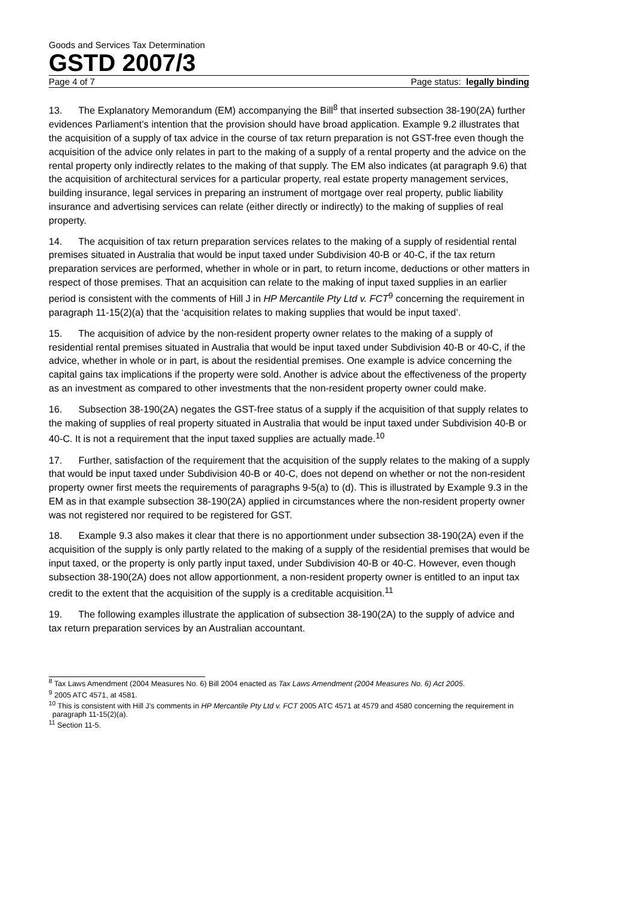Goods and Services Tax Determination
GSTD 2007/3
Page 4 of 7 Page status: legally binding
13. The Explanatory Memorandum (EM) accompanying the Bill<sup>8</sup> that inserted subsection 38-190(2A) further evidences Parliament’s intention that the provision should have broad application. Example 9.2 illustrates that the acquisition of a supply of tax advice in the course of tax return preparation is not GST-free even though the acquisition of the advice only relates in part to the making of a supply of a rental property and the advice on the rental property only indirectly relates to the making of that supply. The EM also indicates (at paragraph 9.6) that the acquisition of architectural services for a particular property, real estate property management services, building insurance, legal services in preparing an instrument of mortgage over real property, public liability insurance and advertising services can relate (either directly or indirectly) to the making of supplies of real property.
14. The acquisition of tax return preparation services relates to the making of a supply of residential rental premises situated in Australia that would be input taxed under Subdivision 40-B or 40-C, if the tax return preparation services are performed, whether in whole or in part, to return income, deductions or other matters in respect of those premises. That an acquisition can relate to the making of input taxed supplies in an earlier period is consistent with the comments of Hill J in HP Mercantile Pty Ltd v. FCT<sup>9</sup> concerning the requirement in paragraph 11-15(2)(a) that the ‘acquisition relates to making supplies that would be input taxed’.
15. The acquisition of advice by the non-resident property owner relates to the making of a supply of residential rental premises situated in Australia that would be input taxed under Subdivision 40-B or 40-C, if the advice, whether in whole or in part, is about the residential premises. One example is advice concerning the capital gains tax implications if the property were sold. Another is advice about the effectiveness of the property as an investment as compared to other investments that the non-resident property owner could make.
16. Subsection 38-190(2A) negates the GST-free status of a supply if the acquisition of that supply relates to the making of supplies of real property situated in Australia that would be input taxed under Subdivision 40-B or 40-C. It is not a requirement that the input taxed supplies are actually made.<sup>10</sup>
17. Further, satisfaction of the requirement that the acquisition of the supply relates to the making of a supply that would be input taxed under Subdivision 40-B or 40-C, does not depend on whether or not the non-resident property owner first meets the requirements of paragraphs 9-5(a) to (d). This is illustrated by Example 9.3 in the EM as in that example subsection 38-190(2A) applied in circumstances where the non-resident property owner was not registered nor required to be registered for GST.
18. Example 9.3 also makes it clear that there is no apportionment under subsection 38-190(2A) even if the acquisition of the supply is only partly related to the making of a supply of the residential premises that would be input taxed, or the property is only partly input taxed, under Subdivision 40-B or 40-C. However, even though subsection 38-190(2A) does not allow apportionment, a non-resident property owner is entitled to an input tax credit to the extent that the acquisition of the supply is a creditable acquisition.<sup>11</sup>
19. The following examples illustrate the application of subsection 38-190(2A) to the supply of advice and tax return preparation services by an Australian accountant.
<sup>8</sup> Tax Laws Amendment (2004 Measures No. 6) Bill 2004 enacted as Tax Laws Amendment (2004 Measures No. 6) Act 2005.
<sup>9</sup> 2005 ATC 4571, at 4581.
<sup>10</sup> This is consistent with Hill J’s comments in HP Mercantile Pty Ltd v. FCT 2005 ATC 4571 at 4579 and 4580 concerning the requirement in paragraph 11-15(2)(a).
<sup>11</sup> Section 11-5.